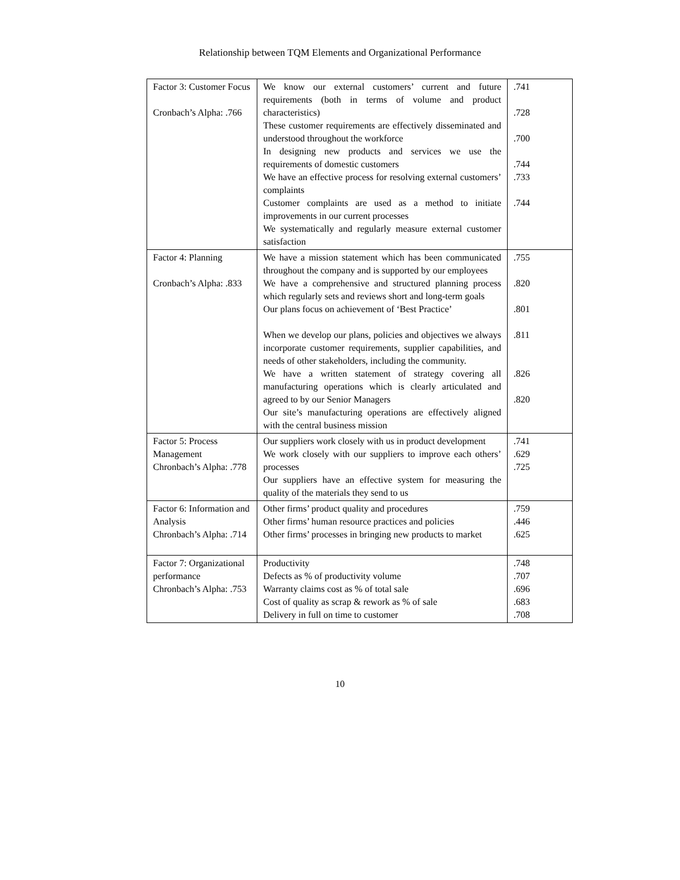Relationship between TQM Elements and Organizational Performance
| Factor 3: Customer Focus Cronbach’s Alpha: .766 | We know our external customers’ current and future requirements (both in terms of volume and product characteristics) These customer requirements are effectively disseminated and understood throughout the workforce In designing new products and services we use the requirements of domestic customers We have an effective process for resolving external customers’ complaints Customer complaints are used as a method to initiate improvements in our current processes We systematically and regularly measure external customer satisfaction | .741 .728 .700 .744 .733 .744 |
| Factor 4: Planning Cronbach’s Alpha: .833 | We have a mission statement which has been communicated throughout the company and is supported by our employees We have a comprehensive and structured planning process which regularly sets and reviews short and long-term goals Our plans focus on achievement of ‘Best Practice’ When we develop our plans, policies and objectives we always incorporate customer requirements, supplier capabilities, and needs of other stakeholders, including the community. We have a written statement of strategy covering all manufacturing operations which is clearly articulated and agreed to by our Senior Managers Our site’s manufacturing operations are effectively aligned with the central business mission | .755 .820 .801 .811 .826 .820 |
| Factor 5: Process Management Chronbach’s Alpha: .778 | Our suppliers work closely with us in product development We work closely with our suppliers to improve each others’ processes Our suppliers have an effective system for measuring the quality of the materials they send to us | .741 .629 .725 |
| Factor 6: Information and Analysis Chronbach’s Alpha: .714 | Other firms’ product quality and procedures Other firms’ human resource practices and policies Other firms’ processes in bringing new products to market | .759 .446 .625 |
| Factor 7: Organizational performance Chronbach’s Alpha: .753 | Productivity Defects as % of productivity volume Warranty claims cost as % of total sale Cost of quality as scrap & rework as % of sale Delivery in full on time to customer | .748 .707 .696 .683 .708 |
10